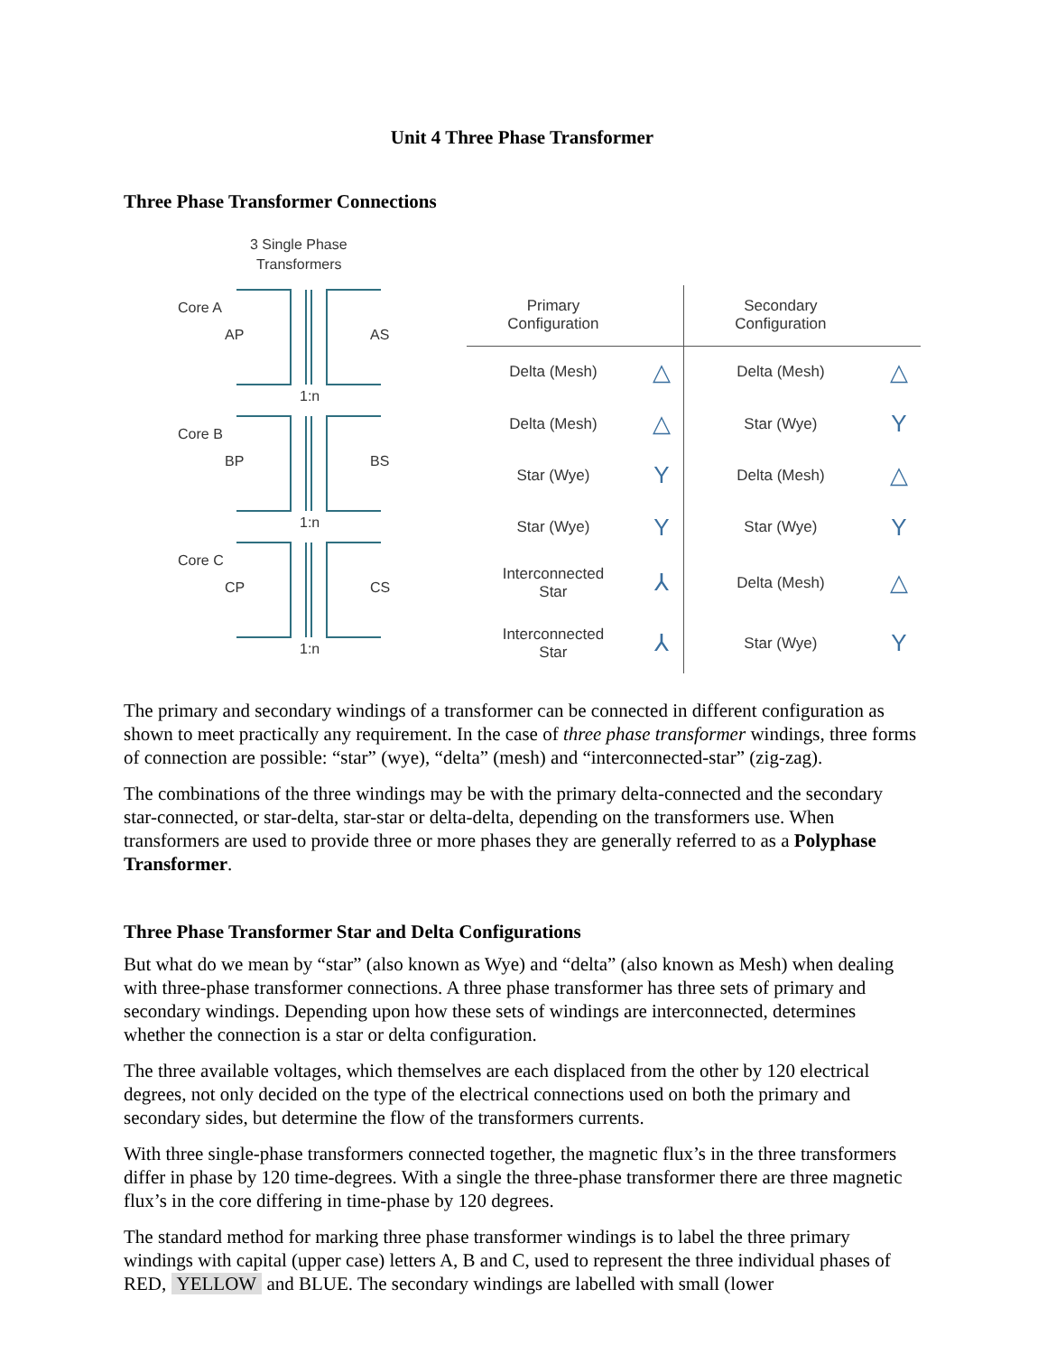Unit 4 Three Phase Transformer
Three Phase Transformer Connections
3 Single Phase
Transformers
Core A
AP
AS
Core B
BP
BS
Core C
CP
CS
1:n
1:n
1:n
| Primary Configuration | | Secondary Configuration | |
| --- | --- | --- | --- |
| Delta (Mesh) | △ | Delta (Mesh) | △ |
| Delta (Mesh) | △ | Star (Wye) | Y |
| Star (Wye) | Y | Delta (Mesh) | △ |
| Star (Wye) | Y | Star (Wye) | Y |
| Interconnected Star | ⅄ | Delta (Mesh) | △ |
| Interconnected Star | ⅄ | Star (Wye) | Y |
The primary and secondary windings of a transformer can be connected in different configuration as shown to meet practically any requirement. In the case of three phase transformer windings, three forms of connection are possible: “star” (wye), “delta” (mesh) and “interconnected-star” (zig-zag).
The combinations of the three windings may be with the primary delta-connected and the secondary star-connected, or star-delta, star-star or delta-delta, depending on the transformers use. When transformers are used to provide three or more phases they are generally referred to as a Polyphase Transformer.
Three Phase Transformer Star and Delta Configurations
But what do we mean by “star” (also known as Wye) and “delta” (also known as Mesh) when dealing with three-phase transformer connections. A three phase transformer has three sets of primary and secondary windings. Depending upon how these sets of windings are interconnected, determines whether the connection is a star or delta configuration.
The three available voltages, which themselves are each displaced from the other by 120 electrical degrees, not only decided on the type of the electrical connections used on both the primary and secondary sides, but determine the flow of the transformers currents.
With three single-phase transformers connected together, the magnetic flux’s in the three transformers differ in phase by 120 time-degrees. With a single the three-phase transformer there are three magnetic flux’s in the core differing in time-phase by 120 degrees.
The standard method for marking three phase transformer windings is to label the three primary windings with capital (upper case) letters A, B and C, used to represent the three individual phases of RED, YELLOW and BLUE. The secondary windings are labelled with small (lower